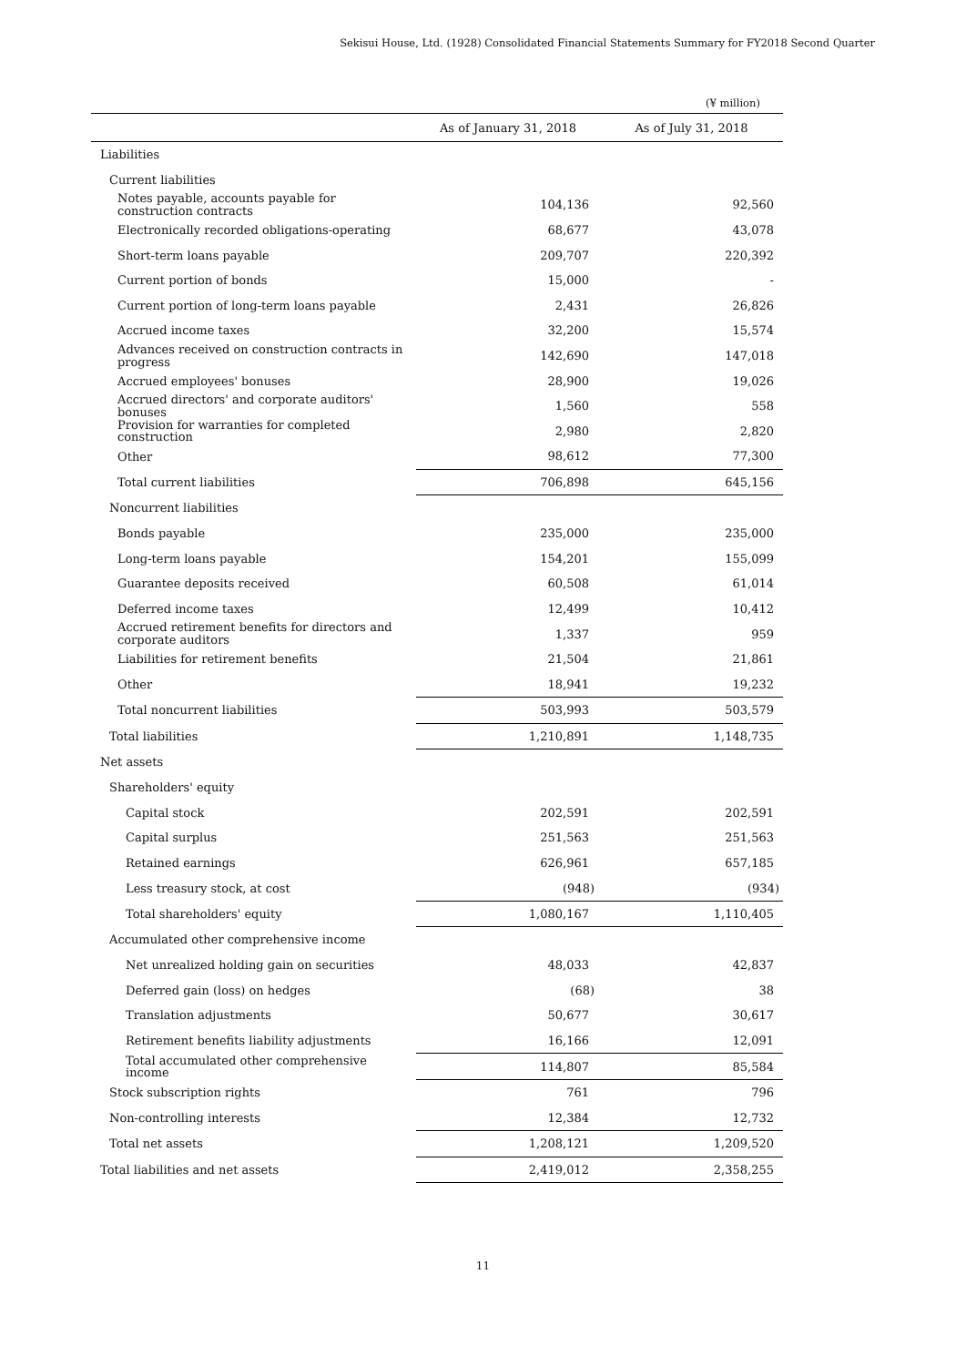Sekisui House, Ltd. (1928) Consolidated Financial Statements Summary for FY2018 Second Quarter
(¥ million)
| | As of January 31, 2018 | As of July 31, 2018 |
| --- | --- | --- |
| Liabilities | | |
| Current liabilities | | |
| Notes payable, accounts payable for construction contracts | 104,136 | 92,560 |
| Electronically recorded obligations-operating | 68,677 | 43,078 |
| Short-term loans payable | 209,707 | 220,392 |
| Current portion of bonds | 15,000 | - |
| Current portion of long-term loans payable | 2,431 | 26,826 |
| Accrued income taxes | 32,200 | 15,574 |
| Advances received on construction contracts in progress | 142,690 | 147,018 |
| Accrued employees' bonuses | 28,900 | 19,026 |
| Accrued directors' and corporate auditors' bonuses | 1,560 | 558 |
| Provision for warranties for completed construction | 2,980 | 2,820 |
| Other | 98,612 | 77,300 |
| Total current liabilities | 706,898 | 645,156 |
| Noncurrent liabilities | | |
| Bonds payable | 235,000 | 235,000 |
| Long-term loans payable | 154,201 | 155,099 |
| Guarantee deposits received | 60,508 | 61,014 |
| Deferred income taxes | 12,499 | 10,412 |
| Accrued retirement benefits for directors and corporate auditors | 1,337 | 959 |
| Liabilities for retirement benefits | 21,504 | 21,861 |
| Other | 18,941 | 19,232 |
| Total noncurrent liabilities | 503,993 | 503,579 |
| Total liabilities | 1,210,891 | 1,148,735 |
| Net assets | | |
| Shareholders' equity | | |
| Capital stock | 202,591 | 202,591 |
| Capital surplus | 251,563 | 251,563 |
| Retained earnings | 626,961 | 657,185 |
| Less treasury stock, at cost | (948) | (934) |
| Total shareholders' equity | 1,080,167 | 1,110,405 |
| Accumulated other comprehensive income | | |
| Net unrealized holding gain on securities | 48,033 | 42,837 |
| Deferred gain (loss) on hedges | (68) | 38 |
| Translation adjustments | 50,677 | 30,617 |
| Retirement benefits liability adjustments | 16,166 | 12,091 |
| Total accumulated other comprehensive income | 114,807 | 85,584 |
| Stock subscription rights | 761 | 796 |
| Non-controlling interests | 12,384 | 12,732 |
| Total net assets | 1,208,121 | 1,209,520 |
| Total liabilities and net assets | 2,419,012 | 2,358,255 |
11